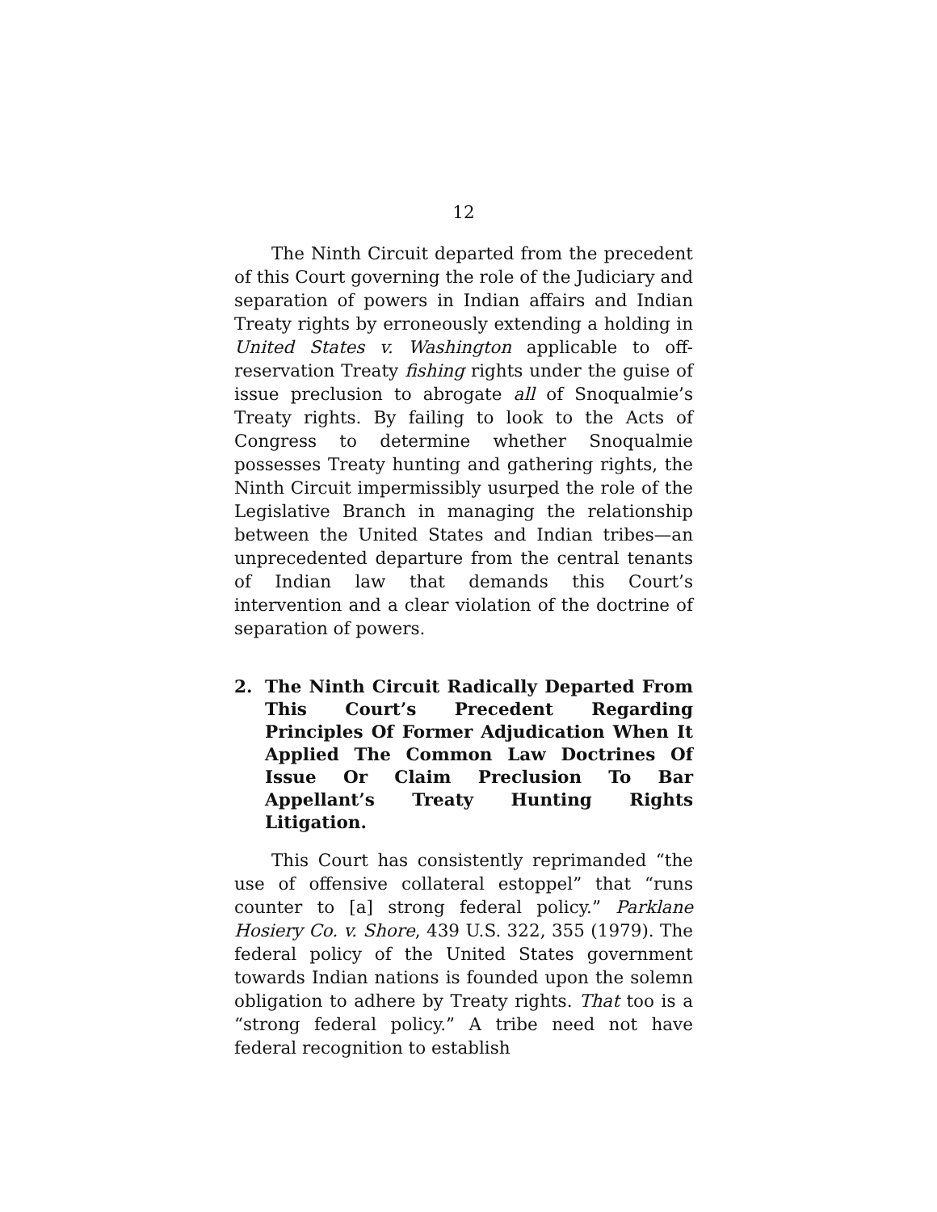12
The Ninth Circuit departed from the precedent of this Court governing the role of the Judiciary and separation of powers in Indian affairs and Indian Treaty rights by erroneously extending a holding in United States v. Washington applicable to off-reservation Treaty fishing rights under the guise of issue preclusion to abrogate all of Snoqualmie’s Treaty rights. By failing to look to the Acts of Congress to determine whether Snoqualmie possesses Treaty hunting and gathering rights, the Ninth Circuit impermissibly usurped the role of the Legislative Branch in managing the relationship between the United States and Indian tribes—an unprecedented departure from the central tenants of Indian law that demands this Court’s intervention and a clear violation of the doctrine of separation of powers.
2. The Ninth Circuit Radically Departed From This Court’s Precedent Regarding Principles Of Former Adjudication When It Applied The Common Law Doctrines Of Issue Or Claim Preclusion To Bar Appellant’s Treaty Hunting Rights Litigation.
This Court has consistently reprimanded “the use of offensive collateral estoppel” that “runs counter to [a] strong federal policy.” Parklane Hosiery Co. v. Shore, 439 U.S. 322, 355 (1979). The federal policy of the United States government towards Indian nations is founded upon the solemn obligation to adhere by Treaty rights. That too is a “strong federal policy.” A tribe need not have federal recognition to establish